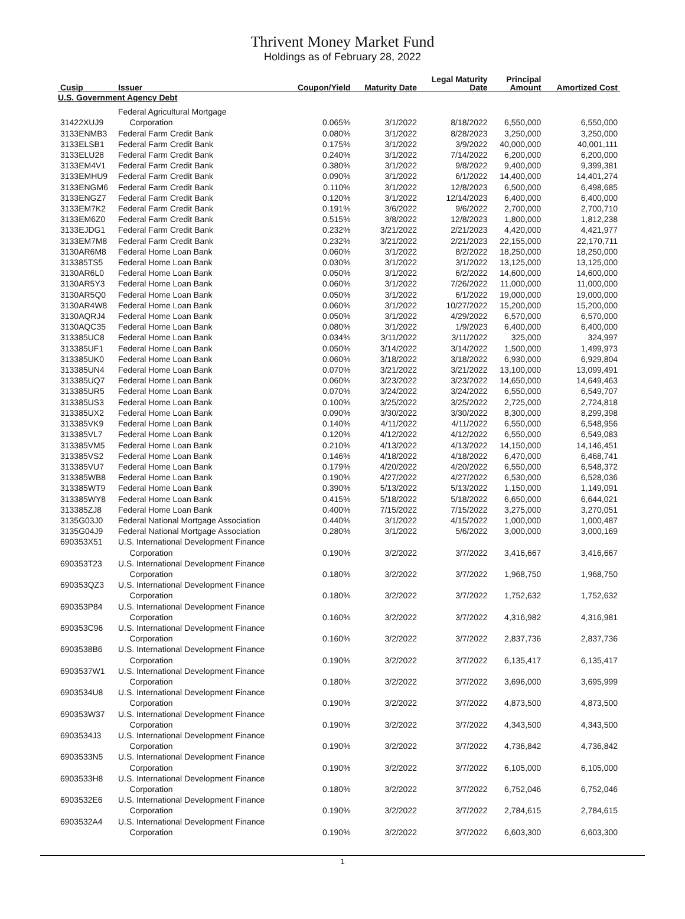Thrivent Money Market Fund
Holdings as of February 28, 2022
| Cusip | Issuer | Coupon/Yield | Maturity Date | Legal Maturity Date | Principal Amount | Amortized Cost |
| --- | --- | --- | --- | --- | --- | --- |
| U.S. Government Agency Debt | | | | | | |
| 31422XUJ9 | Federal Agricultural Mortgage Corporation | 0.065% | 3/1/2022 | 8/18/2022 | 6,550,000 | 6,550,000 |
| 3133ENMB3 | Federal Farm Credit Bank | 0.080% | 3/1/2022 | 8/28/2023 | 3,250,000 | 3,250,000 |
| 3133ELSB1 | Federal Farm Credit Bank | 0.175% | 3/1/2022 | 3/9/2022 | 40,000,000 | 40,001,111 |
| 3133ELU28 | Federal Farm Credit Bank | 0.240% | 3/1/2022 | 7/14/2022 | 6,200,000 | 6,200,000 |
| 3133EM4V1 | Federal Farm Credit Bank | 0.380% | 3/1/2022 | 9/8/2022 | 9,400,000 | 9,399,381 |
| 3133EMHU9 | Federal Farm Credit Bank | 0.090% | 3/1/2022 | 6/1/2022 | 14,400,000 | 14,401,274 |
| 3133ENGM6 | Federal Farm Credit Bank | 0.110% | 3/1/2022 | 12/8/2023 | 6,500,000 | 6,498,685 |
| 3133ENGZ7 | Federal Farm Credit Bank | 0.120% | 3/1/2022 | 12/14/2023 | 6,400,000 | 6,400,000 |
| 3133EM7K2 | Federal Farm Credit Bank | 0.191% | 3/6/2022 | 9/6/2022 | 2,700,000 | 2,700,710 |
| 3133EM6Z0 | Federal Farm Credit Bank | 0.515% | 3/8/2022 | 12/8/2023 | 1,800,000 | 1,812,238 |
| 3133EJDG1 | Federal Farm Credit Bank | 0.232% | 3/21/2022 | 2/21/2023 | 4,420,000 | 4,421,977 |
| 3133EM7M8 | Federal Farm Credit Bank | 0.232% | 3/21/2022 | 2/21/2023 | 22,155,000 | 22,170,711 |
| 3130AR6M8 | Federal Home Loan Bank | 0.060% | 3/1/2022 | 8/2/2022 | 18,250,000 | 18,250,000 |
| 313385TS5 | Federal Home Loan Bank | 0.030% | 3/1/2022 | 3/1/2022 | 13,125,000 | 13,125,000 |
| 3130AR6L0 | Federal Home Loan Bank | 0.050% | 3/1/2022 | 6/2/2022 | 14,600,000 | 14,600,000 |
| 3130AR5Y3 | Federal Home Loan Bank | 0.060% | 3/1/2022 | 7/26/2022 | 11,000,000 | 11,000,000 |
| 3130AR5Q0 | Federal Home Loan Bank | 0.050% | 3/1/2022 | 6/1/2022 | 19,000,000 | 19,000,000 |
| 3130AR4W8 | Federal Home Loan Bank | 0.060% | 3/1/2022 | 10/27/2022 | 15,200,000 | 15,200,000 |
| 3130AQRJ4 | Federal Home Loan Bank | 0.050% | 3/1/2022 | 4/29/2022 | 6,570,000 | 6,570,000 |
| 3130AQC35 | Federal Home Loan Bank | 0.080% | 3/1/2022 | 1/9/2023 | 6,400,000 | 6,400,000 |
| 313385UC8 | Federal Home Loan Bank | 0.034% | 3/11/2022 | 3/11/2022 | 325,000 | 324,997 |
| 313385UF1 | Federal Home Loan Bank | 0.050% | 3/14/2022 | 3/14/2022 | 1,500,000 | 1,499,973 |
| 313385UK0 | Federal Home Loan Bank | 0.060% | 3/18/2022 | 3/18/2022 | 6,930,000 | 6,929,804 |
| 313385UN4 | Federal Home Loan Bank | 0.070% | 3/21/2022 | 3/21/2022 | 13,100,000 | 13,099,491 |
| 313385UQ7 | Federal Home Loan Bank | 0.060% | 3/23/2022 | 3/23/2022 | 14,650,000 | 14,649,463 |
| 313385UR5 | Federal Home Loan Bank | 0.070% | 3/24/2022 | 3/24/2022 | 6,550,000 | 6,549,707 |
| 313385US3 | Federal Home Loan Bank | 0.100% | 3/25/2022 | 3/25/2022 | 2,725,000 | 2,724,818 |
| 313385UX2 | Federal Home Loan Bank | 0.090% | 3/30/2022 | 3/30/2022 | 8,300,000 | 8,299,398 |
| 313385VK9 | Federal Home Loan Bank | 0.140% | 4/11/2022 | 4/11/2022 | 6,550,000 | 6,548,956 |
| 313385VL7 | Federal Home Loan Bank | 0.120% | 4/12/2022 | 4/12/2022 | 6,550,000 | 6,549,083 |
| 313385VM5 | Federal Home Loan Bank | 0.210% | 4/13/2022 | 4/13/2022 | 14,150,000 | 14,146,451 |
| 313385VS2 | Federal Home Loan Bank | 0.146% | 4/18/2022 | 4/18/2022 | 6,470,000 | 6,468,741 |
| 313385VU7 | Federal Home Loan Bank | 0.179% | 4/20/2022 | 4/20/2022 | 6,550,000 | 6,548,372 |
| 313385WB8 | Federal Home Loan Bank | 0.190% | 4/27/2022 | 4/27/2022 | 6,530,000 | 6,528,036 |
| 313385WT9 | Federal Home Loan Bank | 0.390% | 5/13/2022 | 5/13/2022 | 1,150,000 | 1,149,091 |
| 313385WY8 | Federal Home Loan Bank | 0.415% | 5/18/2022 | 5/18/2022 | 6,650,000 | 6,644,021 |
| 313385ZJ8 | Federal Home Loan Bank | 0.400% | 7/15/2022 | 7/15/2022 | 3,275,000 | 3,270,051 |
| 3135G03J0 | Federal National Mortgage Association | 0.440% | 3/1/2022 | 4/15/2022 | 1,000,000 | 1,000,487 |
| 3135G04J9 | Federal National Mortgage Association | 0.280% | 3/1/2022 | 5/6/2022 | 3,000,000 | 3,000,169 |
| 690353X51 | U.S. International Development Finance Corporation | 0.190% | 3/2/2022 | 3/7/2022 | 3,416,667 | 3,416,667 |
| 690353T23 | U.S. International Development Finance Corporation | 0.180% | 3/2/2022 | 3/7/2022 | 1,968,750 | 1,968,750 |
| 690353QZ3 | U.S. International Development Finance Corporation | 0.180% | 3/2/2022 | 3/7/2022 | 1,752,632 | 1,752,632 |
| 690353P84 | U.S. International Development Finance Corporation | 0.160% | 3/2/2022 | 3/7/2022 | 4,316,982 | 4,316,981 |
| 690353C96 | U.S. International Development Finance Corporation | 0.160% | 3/2/2022 | 3/7/2022 | 2,837,736 | 2,837,736 |
| 6903538B6 | U.S. International Development Finance Corporation | 0.190% | 3/2/2022 | 3/7/2022 | 6,135,417 | 6,135,417 |
| 6903537W1 | U.S. International Development Finance Corporation | 0.180% | 3/2/2022 | 3/7/2022 | 3,696,000 | 3,695,999 |
| 6903534U8 | U.S. International Development Finance Corporation | 0.190% | 3/2/2022 | 3/7/2022 | 4,873,500 | 4,873,500 |
| 690353W37 | U.S. International Development Finance Corporation | 0.190% | 3/2/2022 | 3/7/2022 | 4,343,500 | 4,343,500 |
| 6903534J3 | U.S. International Development Finance Corporation | 0.190% | 3/2/2022 | 3/7/2022 | 4,736,842 | 4,736,842 |
| 6903533N5 | U.S. International Development Finance Corporation | 0.190% | 3/2/2022 | 3/7/2022 | 6,105,000 | 6,105,000 |
| 6903533H8 | U.S. International Development Finance Corporation | 0.180% | 3/2/2022 | 3/7/2022 | 6,752,046 | 6,752,046 |
| 6903532E6 | U.S. International Development Finance Corporation | 0.190% | 3/2/2022 | 3/7/2022 | 2,784,615 | 2,784,615 |
| 6903532A4 | U.S. International Development Finance Corporation | 0.190% | 3/2/2022 | 3/7/2022 | 6,603,300 | 6,603,300 |
1